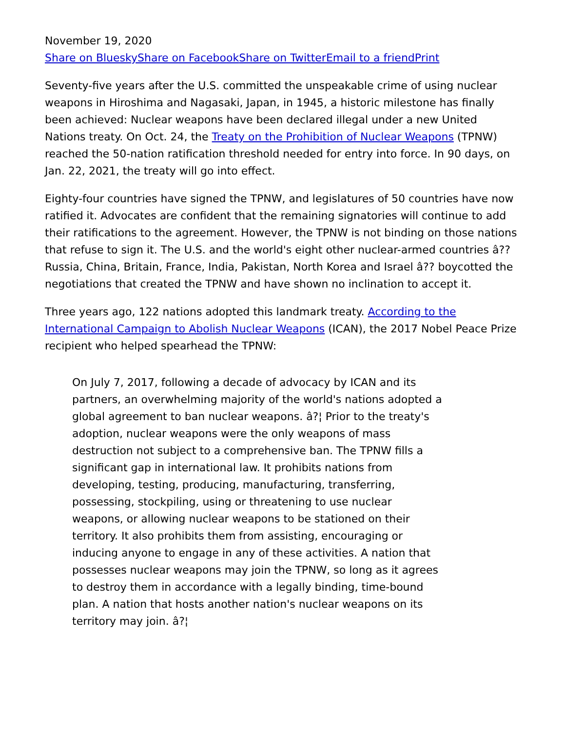November 19, 2020
Share on Bluesky Share on Facebook Share on Twitter Email to a friend Print
Seventy-five years after the U.S. committed the unspeakable crime of using nuclear weapons in Hiroshima and Nagasaki, Japan, in 1945, a historic milestone has finally been achieved: Nuclear weapons have been declared illegal under a new United Nations treaty. On Oct. 24, the Treaty on the Prohibition of Nuclear Weapons (TPNW) reached the 50-nation ratification threshold needed for entry into force. In 90 days, on Jan. 22, 2021, the treaty will go into effect.
Eighty-four countries have signed the TPNW, and legislatures of 50 countries have now ratified it. Advocates are confident that the remaining signatories will continue to add their ratifications to the agreement. However, the TPNW is not binding on those nations that refuse to sign it. The U.S. and the world's eight other nuclear-armed countries â?? Russia, China, Britain, France, India, Pakistan, North Korea and Israel â?? boycotted the negotiations that created the TPNW and have shown no inclination to accept it.
Three years ago, 122 nations adopted this landmark treaty. According to the International Campaign to Abolish Nuclear Weapons (ICAN), the 2017 Nobel Peace Prize recipient who helped spearhead the TPNW:
On July 7, 2017, following a decade of advocacy by ICAN and its partners, an overwhelming majority of the world's nations adopted a global agreement to ban nuclear weapons. â?¦ Prior to the treaty's adoption, nuclear weapons were the only weapons of mass destruction not subject to a comprehensive ban. The TPNW fills a significant gap in international law. It prohibits nations from developing, testing, producing, manufacturing, transferring, possessing, stockpiling, using or threatening to use nuclear weapons, or allowing nuclear weapons to be stationed on their territory. It also prohibits them from assisting, encouraging or inducing anyone to engage in any of these activities. A nation that possesses nuclear weapons may join the TPNW, so long as it agrees to destroy them in accordance with a legally binding, time-bound plan. A nation that hosts another nation's nuclear weapons on its territory may join. â?¦